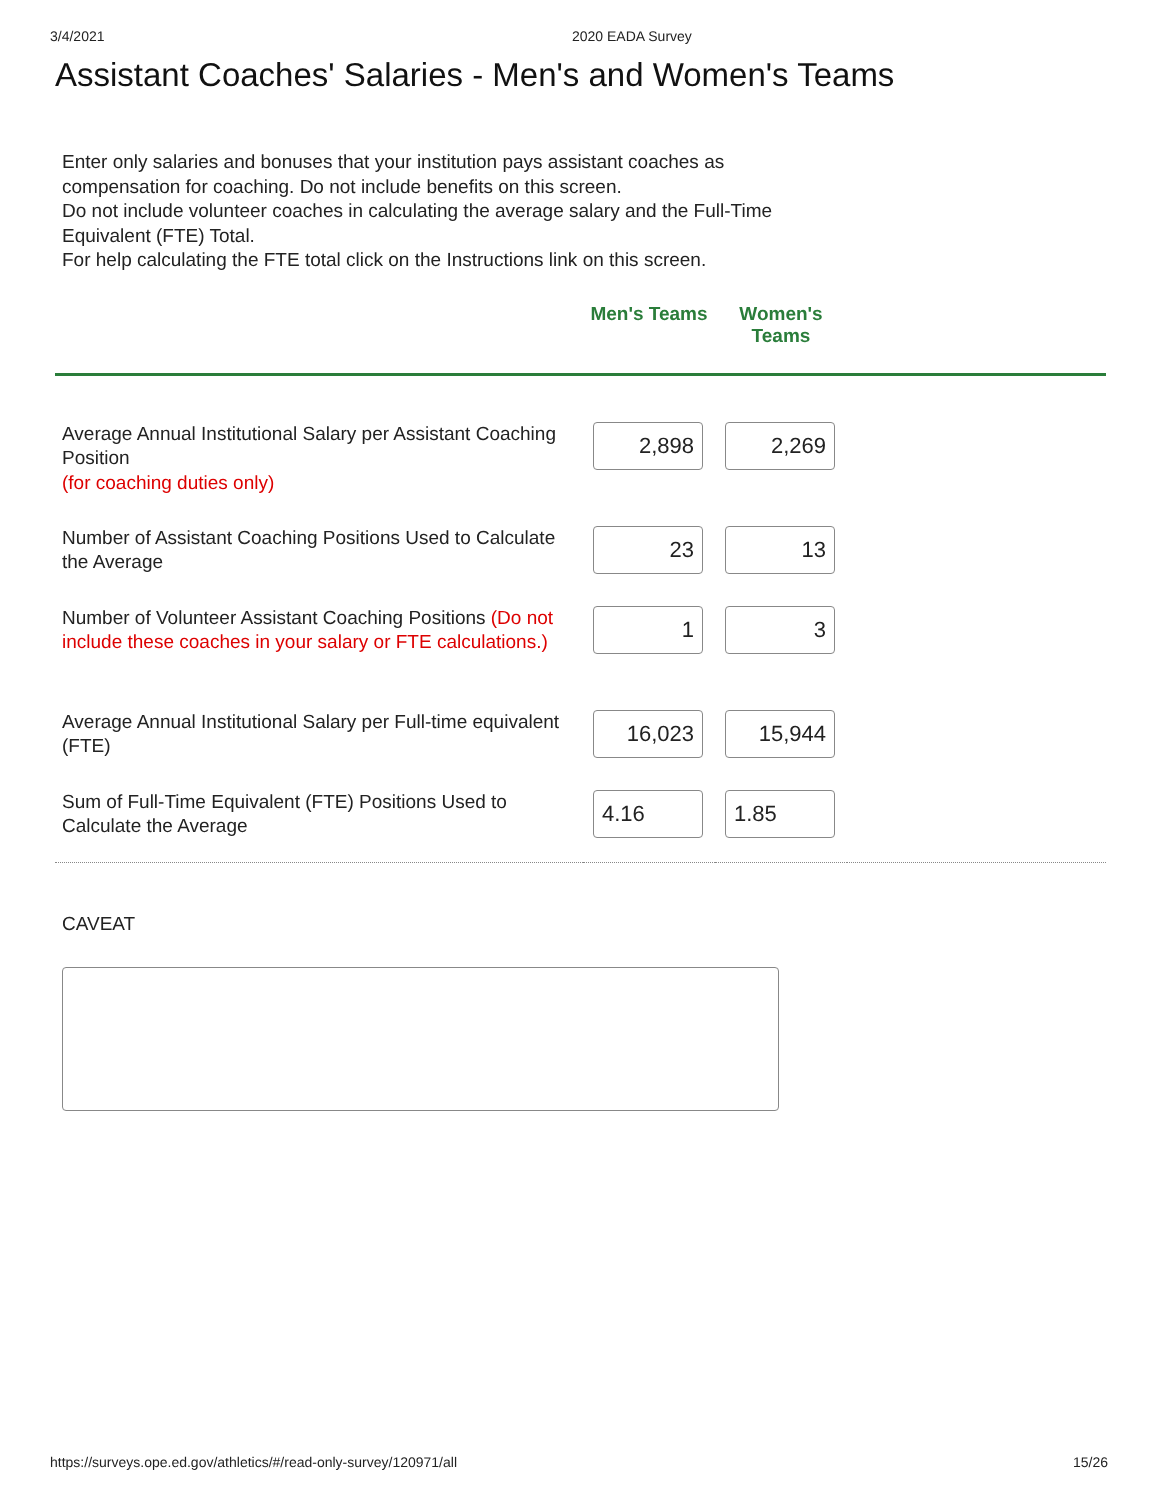3/4/2021 2020 EADA Survey
Assistant Coaches' Salaries - Men's and Women's Teams
Enter only salaries and bonuses that your institution pays assistant coaches as compensation for coaching. Do not include benefits on this screen.
Do not include volunteer coaches in calculating the average salary and the Full-Time Equivalent (FTE) Total.
For help calculating the FTE total click on the Instructions link on this screen.
| | Men's Teams | Women's Teams | |
| --- | --- | --- | --- |
| Average Annual Institutional Salary per Assistant Coaching Position (for coaching duties only) | 2,898 | 2,269 | |
| Number of Assistant Coaching Positions Used to Calculate the Average | 23 | 13 | |
| Number of Volunteer Assistant Coaching Positions (Do not include these coaches in your salary or FTE calculations.) | 1 | 3 | |
| Average Annual Institutional Salary per Full-time equivalent (FTE) | 16,023 | 15,944 | |
| Sum of Full-Time Equivalent (FTE) Positions Used to Calculate the Average | 4.16 | 1.85 | |
CAVEAT
https://surveys.ope.ed.gov/athletics/#/read-only-survey/120971/all 15/26